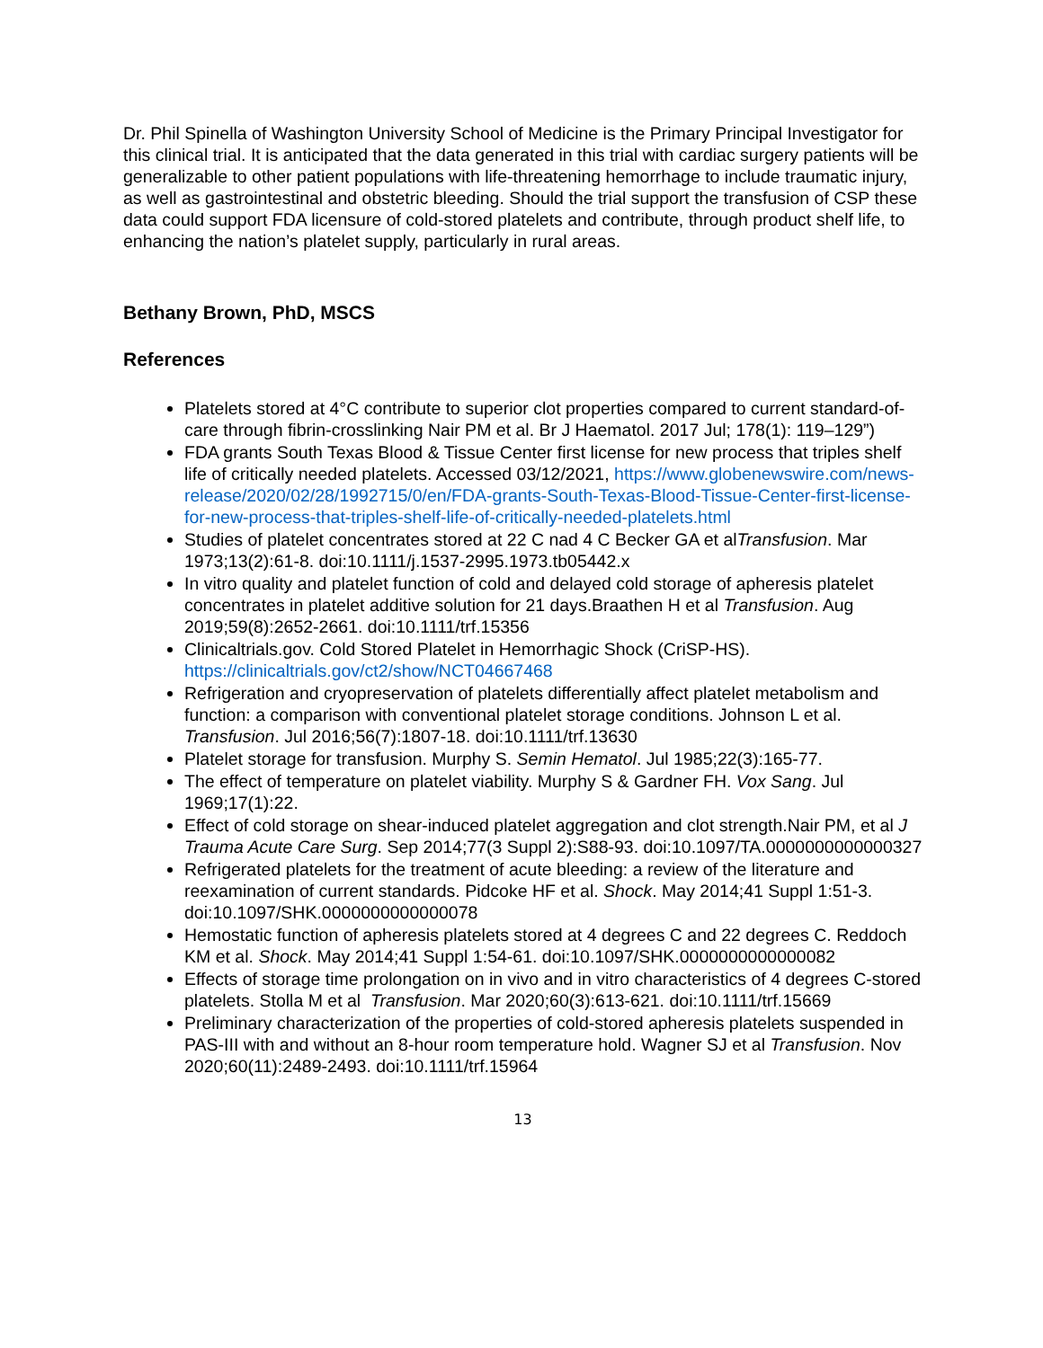Dr. Phil Spinella of Washington University School of Medicine is the Primary Principal Investigator for this clinical trial. It is anticipated that the data generated in this trial with cardiac surgery patients will be generalizable to other patient populations with life-threatening hemorrhage to include traumatic injury, as well as gastrointestinal and obstetric bleeding. Should the trial support the transfusion of CSP these data could support FDA licensure of cold-stored platelets and contribute, through product shelf life, to enhancing the nation’s platelet supply, particularly in rural areas.
Bethany Brown, PhD, MSCS
References
Platelets stored at 4°C contribute to superior clot properties compared to current standard-of-care through fibrin-crosslinking Nair PM et al. Br J Haematol. 2017 Jul; 178(1): 119–129”)
FDA grants South Texas Blood & Tissue Center first license for new process that triples shelf life of critically needed platelets. Accessed 03/12/2021, https://www.globenewswire.com/news-release/2020/02/28/1992715/0/en/FDA-grants-South-Texas-Blood-Tissue-Center-first-license-for-new-process-that-triples-shelf-life-of-critically-needed-platelets.html
Studies of platelet concentrates stored at 22 C nad 4 C Becker GA et alTransfusion. Mar 1973;13(2):61-8. doi:10.1111/j.1537-2995.1973.tb05442.x
In vitro quality and platelet function of cold and delayed cold storage of apheresis platelet concentrates in platelet additive solution for 21 days.Braathen H et al Transfusion. Aug 2019;59(8):2652-2661. doi:10.1111/trf.15356
Clinicaltrials.gov. Cold Stored Platelet in Hemorrhagic Shock (CriSP-HS). https://clinicaltrials.gov/ct2/show/NCT04667468
Refrigeration and cryopreservation of platelets differentially affect platelet metabolism and function: a comparison with conventional platelet storage conditions. Johnson L et al. Transfusion. Jul 2016;56(7):1807-18. doi:10.1111/trf.13630
Platelet storage for transfusion. Murphy S. Semin Hematol. Jul 1985;22(3):165-77.
The effect of temperature on platelet viability. Murphy S & Gardner FH. Vox Sang. Jul 1969;17(1):22.
Effect of cold storage on shear-induced platelet aggregation and clot strength.Nair PM, et al J Trauma Acute Care Surg. Sep 2014;77(3 Suppl 2):S88-93. doi:10.1097/TA.0000000000000327
Refrigerated platelets for the treatment of acute bleeding: a review of the literature and reexamination of current standards. Pidcoke HF et al. Shock. May 2014;41 Suppl 1:51-3. doi:10.1097/SHK.0000000000000078
Hemostatic function of apheresis platelets stored at 4 degrees C and 22 degrees C. Reddoch KM et al. Shock. May 2014;41 Suppl 1:54-61. doi:10.1097/SHK.0000000000000082
Effects of storage time prolongation on in vivo and in vitro characteristics of 4 degrees C-stored platelets. Stolla M et al Transfusion. Mar 2020;60(3):613-621. doi:10.1111/trf.15669
Preliminary characterization of the properties of cold-stored apheresis platelets suspended in PAS-III with and without an 8-hour room temperature hold. Wagner SJ et al Transfusion. Nov 2020;60(11):2489-2493. doi:10.1111/trf.15964
13